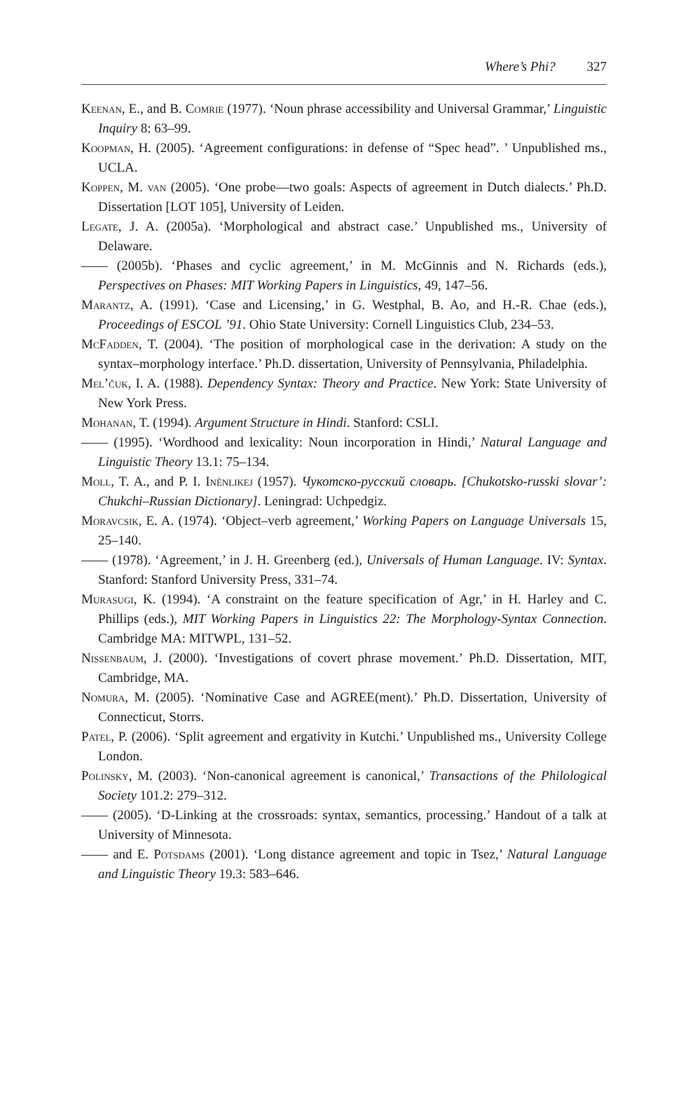Where’s Phi? 327
Keenan, E., and B. Comrie (1977). ‘Noun phrase accessibility and Universal Grammar,’ Linguistic Inquiry 8: 63–99.
Koopman, H. (2005). ‘Agreement configurations: in defense of “Spec head”. ’ Unpublished ms., UCLA.
Koppen, M. van (2005). ‘One probe—two goals: Aspects of agreement in Dutch dialects.’ Ph.D. Dissertation [LOT 105], University of Leiden.
Legate, J. A. (2005a). ‘Morphological and abstract case.’ Unpublished ms., University of Delaware.
—— (2005b). ‘Phases and cyclic agreement,’ in M. McGinnis and N. Richards (eds.), Perspectives on Phases: MIT Working Papers in Linguistics, 49, 147–56.
Marantz, A. (1991). ‘Case and Licensing,’ in G. Westphal, B. Ao, and H.-R. Chae (eds.), Proceedings of ESCOL ’91. Ohio State University: Cornell Linguistics Club, 234–53.
McFadden, T. (2004). ‘The position of morphological case in the derivation: A study on the syntax–morphology interface.’ Ph.D. dissertation, University of Pennsylvania, Philadelphia.
Mel’čuk, I. A. (1988). Dependency Syntax: Theory and Practice. New York: State University of New York Press.
Mohanan, T. (1994). Argument Structure in Hindi. Stanford: CSLI.
—— (1995). ‘Wordhood and lexicality: Noun incorporation in Hindi,’ Natural Language and Linguistic Theory 13.1: 75–134.
Moll, T. A., and P. I. Inènlikej (1957). Чукотско-русский словарь. [Chukotsko-russki slovar’: Chukchi–Russian Dictionary]. Leningrad: Uchpedgiz.
Moravcsik, E. A. (1974). ‘Object–verb agreement,’ Working Papers on Language Universals 15, 25–140.
—— (1978). ‘Agreement,’ in J. H. Greenberg (ed.), Universals of Human Language. IV: Syntax. Stanford: Stanford University Press, 331–74.
Murasugi, K. (1994). ‘A constraint on the feature specification of Agr,’ in H. Harley and C. Phillips (eds.), MIT Working Papers in Linguistics 22: The Morphology-Syntax Connection. Cambridge MA: MITWPL, 131–52.
Nissenbaum, J. (2000). ‘Investigations of covert phrase movement.’ Ph.D. Dissertation, MIT, Cambridge, MA.
Nomura, M. (2005). ‘Nominative Case and AGREE(ment).’ Ph.D. Dissertation, University of Connecticut, Storrs.
Patel, P. (2006). ‘Split agreement and ergativity in Kutchi.’ Unpublished ms., University College London.
Polinsky, M. (2003). ‘Non-canonical agreement is canonical,’ Transactions of the Philological Society 101.2: 279–312.
—— (2005). ‘D-Linking at the crossroads: syntax, semantics, processing.’ Handout of a talk at University of Minnesota.
—— and E. Potsdams (2001). ‘Long distance agreement and topic in Tsez,’ Natural Language and Linguistic Theory 19.3: 583–646.